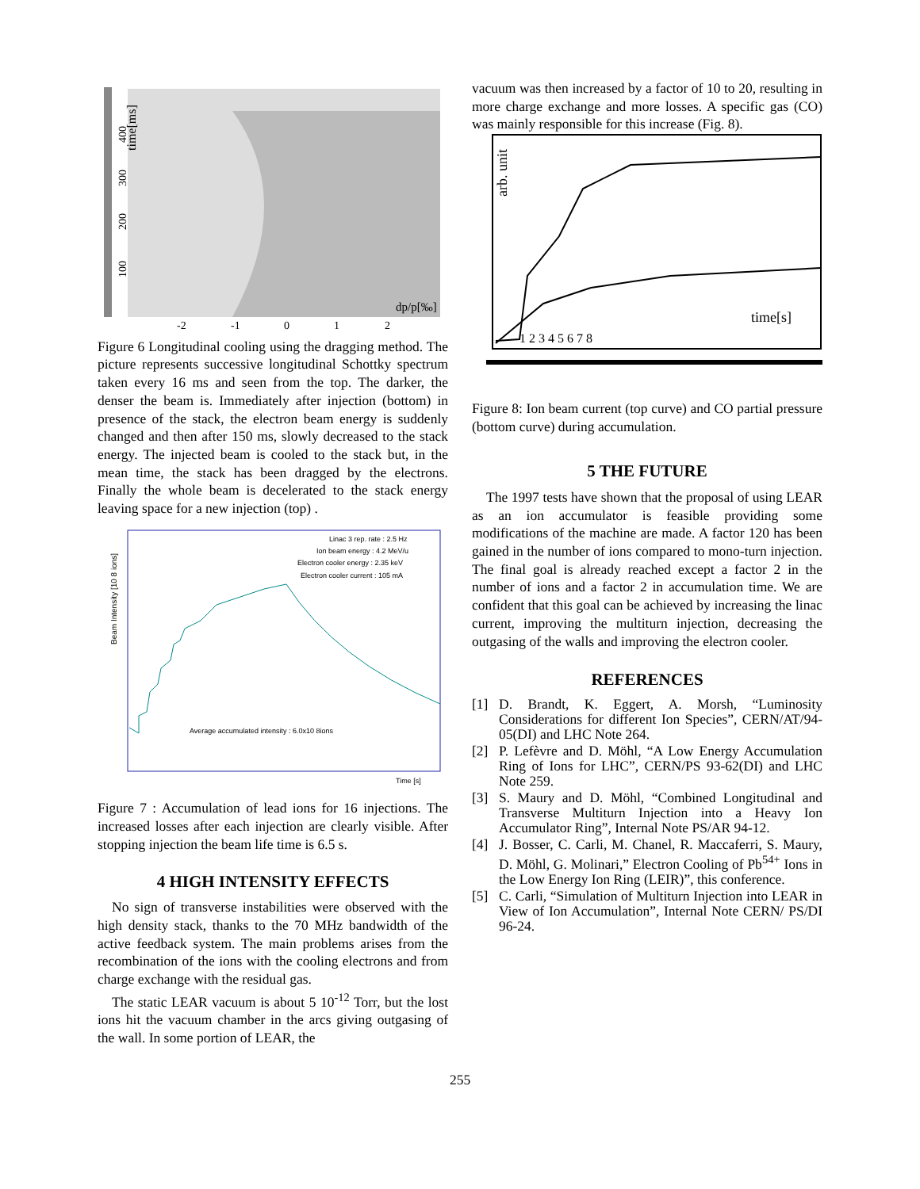time[ms]
dp/p[‰]
-2
-1
0
1
2
100
200
300
400
Figure 6 Longitudinal cooling using the dragging method. The picture represents successive longitudinal Schottky spectrum taken every 16 ms and seen from the top. The darker, the denser the beam is. Immediately after injection (bottom) in presence of the stack, the electron beam energy is suddenly changed and then after 150 ms, slowly decreased to the stack energy. The injected beam is cooled to the stack but, in the mean time, the stack has been dragged by the electrons. Finally the whole beam is decelerated to the stack energy leaving space for a new injection (top) .
Beam Intensity [10 8 ions]
Linac 3 rep. rate : 2.5 Hz
Ion beam energy : 4.2 MeV/u
Electron cooler energy : 2.35 keV
Electron cooler current : 105 mA
Average accumulated intensity : 6.0x10 8ions
Time [s]
Figure 7 : Accumulation of lead ions for 16 injections. The increased losses after each injection are clearly visible. After stopping injection the beam life time is 6.5 s.
4 HIGH INTENSITY EFFECTS
No sign of transverse instabilities were observed with the high density stack, thanks to the 70 MHz bandwidth of the active feedback system. The main problems arises from the recombination of the ions with the cooling electrons and from charge exchange with the residual gas.
The static LEAR vacuum is about 5 10<sup>-12</sup> Torr, but the lost ions hit the vacuum chamber in the arcs giving outgasing of the wall. In some portion of LEAR, the
vacuum was then increased by a factor of 10 to 20, resulting in more charge exchange and more losses. A specific gas (CO) was mainly responsible for this increase (Fig. 8).
arb. unit
time[s]
1 2 3 4 5 6 7 8
Figure 8: Ion beam current (top curve) and CO partial pressure (bottom curve) during accumulation.
5 THE FUTURE
The 1997 tests have shown that the proposal of using LEAR as an ion accumulator is feasible providing some modifications of the machine are made. A factor 120 has been gained in the number of ions compared to mono-turn injection. The final goal is already reached except a factor 2 in the number of ions and a factor 2 in accumulation time. We are confident that this goal can be achieved by increasing the linac current, improving the multiturn injection, decreasing the outgasing of the walls and improving the electron cooler.
REFERENCES
[1] D. Brandt, K. Eggert, A. Morsh, “Luminosity Considerations for different Ion Species”, CERN/AT/94-05(DI) and LHC Note 264.
[2] P. Lefèvre and D. Möhl, “A Low Energy Accumulation Ring of Ions for LHC”, CERN/PS 93-62(DI) and LHC Note 259.
[3] S. Maury and D. Möhl, “Combined Longitudinal and Transverse Multiturn Injection into a Heavy Ion Accumulator Ring”, Internal Note PS/AR 94-12.
[4] J. Bosser, C. Carli, M. Chanel, R. Maccaferri, S. Maury, D. Möhl, G. Molinari,” Electron Cooling of Pb<sup>54+</sup> Ions in the Low Energy Ion Ring (LEIR)”, this conference.
[5] C. Carli, “Simulation of Multiturn Injection into LEAR in View of Ion Accumulation”, Internal Note CERN/ PS/DI 96-24.
255